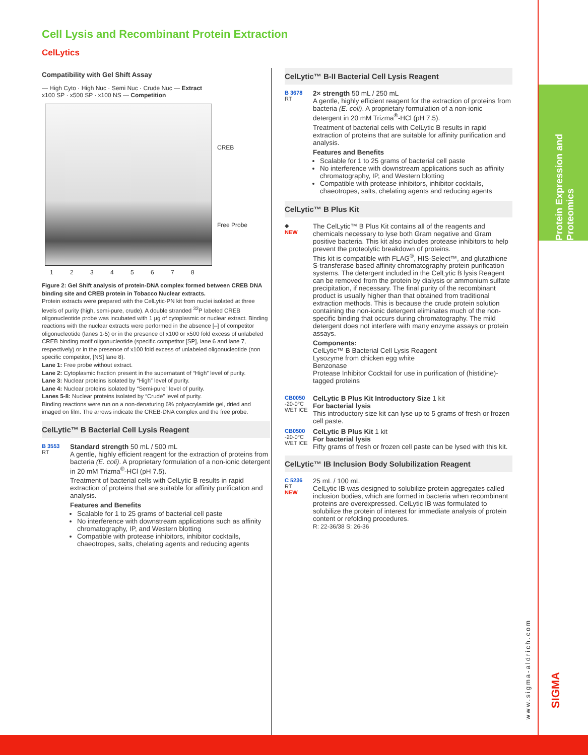Cell Lysis and Recombinant Protein Extraction
CelLytics
Compatibility with Gel Shift Assay
— High Cyto · High Nuc · Semi Nuc · Crude Nuc — Extract
x100 SP · x500 SP · x100 NS — Competition
CREB
Free Probe
1 2 3 4 5 6 7 8
Figure 2: Gel Shift analysis of protein-DNA complex formed between CREB DNA binding site and CREB protein in Tobacco Nuclear extracts.
Protein extracts were prepared with the CelLytic-PN kit from nuclei isolated at three levels of purity (high, semi-pure, crude). A double stranded <sup>32</sup>P labeled CREB oligonucleotide probe was incubated with 1 µg of cytoplasmic or nuclear extract. Binding reactions with the nuclear extracts were performed in the absence [–] of competitor oligonucleotide (lanes 1-5) or in the presence of x100 or x500 fold excess of unlabeled CREB binding motif oligonucleotide (specific competitor [SP], lane 6 and lane 7, respectively) or in the presence of x100 fold excess of unlabeled oligonucleotide (non specific competitor, [NS] lane 8).
Lane 1: Free probe without extract.
Lane 2: Cytoplasmic fraction present in the supernatant of “High” level of purity.
Lane 3: Nuclear proteins isolated by “High” level of purity.
Lane 4: Nuclear proteins isolated by “Semi-pure” level of purity.
Lanes 5-8: Nuclear proteins isolated by “Crude” level of purity.
Binding reactions were run on a non-denaturing 6% polyacrylamide gel, dried and imaged on film. The arrows indicate the CREB-DNA complex and the free probe.
CelLytic™ B Bacterial Cell Lysis Reagent
B 3553
RT
Standard strength 50 mL / 500 mL
A gentle, highly efficient reagent for the extraction of proteins from bacteria (E. coli). A proprietary formulation of a non-ionic detergent in 20 mM Trizma<sup>®</sup>-HCl (pH 7.5).
Treatment of bacterial cells with CelLytic B results in rapid extraction of proteins that are suitable for affinity purification and analysis.
Features and Benefits
Scalable for 1 to 25 grams of bacterial cell paste
No interference with downstream applications such as affinity chromatography, IP, and Western blotting
Compatible with protease inhibitors, inhibitor cocktails, chaeotropes, salts, chelating agents and reducing agents
CelLytic™ B-II Bacterial Cell Lysis Reagent
B 3678
RT
2× strength 50 mL / 250 mL
A gentle, highly efficient reagent for the extraction of proteins from bacteria (E. coli). A proprietary formulation of a non-ionic detergent in 20 mM Trizma<sup>®</sup>-HCl (pH 7.5).
Treatment of bacterial cells with CelLytic B results in rapid extraction of proteins that are suitable for affinity purification and analysis.
Features and Benefits
Scalable for 1 to 25 grams of bacterial cell paste
No interference with downstream applications such as affinity chromatography, IP, and Western blotting
Compatible with protease inhibitors, inhibitor cocktails, chaeotropes, salts, chelating agents and reducing agents
CelLytic™ B Plus Kit
◆
NEW
The CelLytic™ B Plus Kit contains all of the reagents and chemicals necessary to lyse both Gram negative and Gram positive bacteria. This kit also includes protease inhibitors to help prevent the proteolytic breakdown of proteins.
This kit is compatible with FLAG<sup>®</sup>, HIS-Select™, and glutathione S-transferase based affinity chromatography protein purification systems. The detergent included in the CelLytic B lysis Reagent can be removed from the protein by dialysis or ammonium sulfate precipitation, if necessary. The final purity of the recombinant product is usually higher than that obtained from traditional extraction methods. This is because the crude protein solution containing the non-ionic detergent eliminates much of the non-specific binding that occurs during chromatography. The mild detergent does not interfere with many enzyme assays or protein assays.
Components:
CelLytic™ B Bacterial Cell Lysis Reagent
Lysozyme from chicken egg white
Benzonase
Protease Inhibitor Cocktail for use in purification of (histidine)-tagged proteins
CB0050
-20-0°C
WET ICE
CelLytic B Plus Kit Introductory Size 1 kit
For bacterial lysis
This introductory size kit can lyse up to 5 grams of fresh or frozen cell paste.
CB0500
-20-0°C
WET ICE
CelLytic B Plus Kit 1 kit
For bacterial lysis
Fifty grams of fresh or frozen cell paste can be lysed with this kit.
CelLytic™ IB Inclusion Body Solubilization Reagent
C 5236
RT
NEW
25 mL / 100 mL
CelLytic IB was designed to solubilize protein aggregates called inclusion bodies, which are formed in bacteria when recombinant proteins are overexpressed. CelLytic IB was formulated to solubilize the protein of interest for immediate analysis of protein content or refolding procedures.
R: 22-36/38 S: 26-36
Protein Expression and Proteomics
www.sigma-aldrich.com
SIGMA